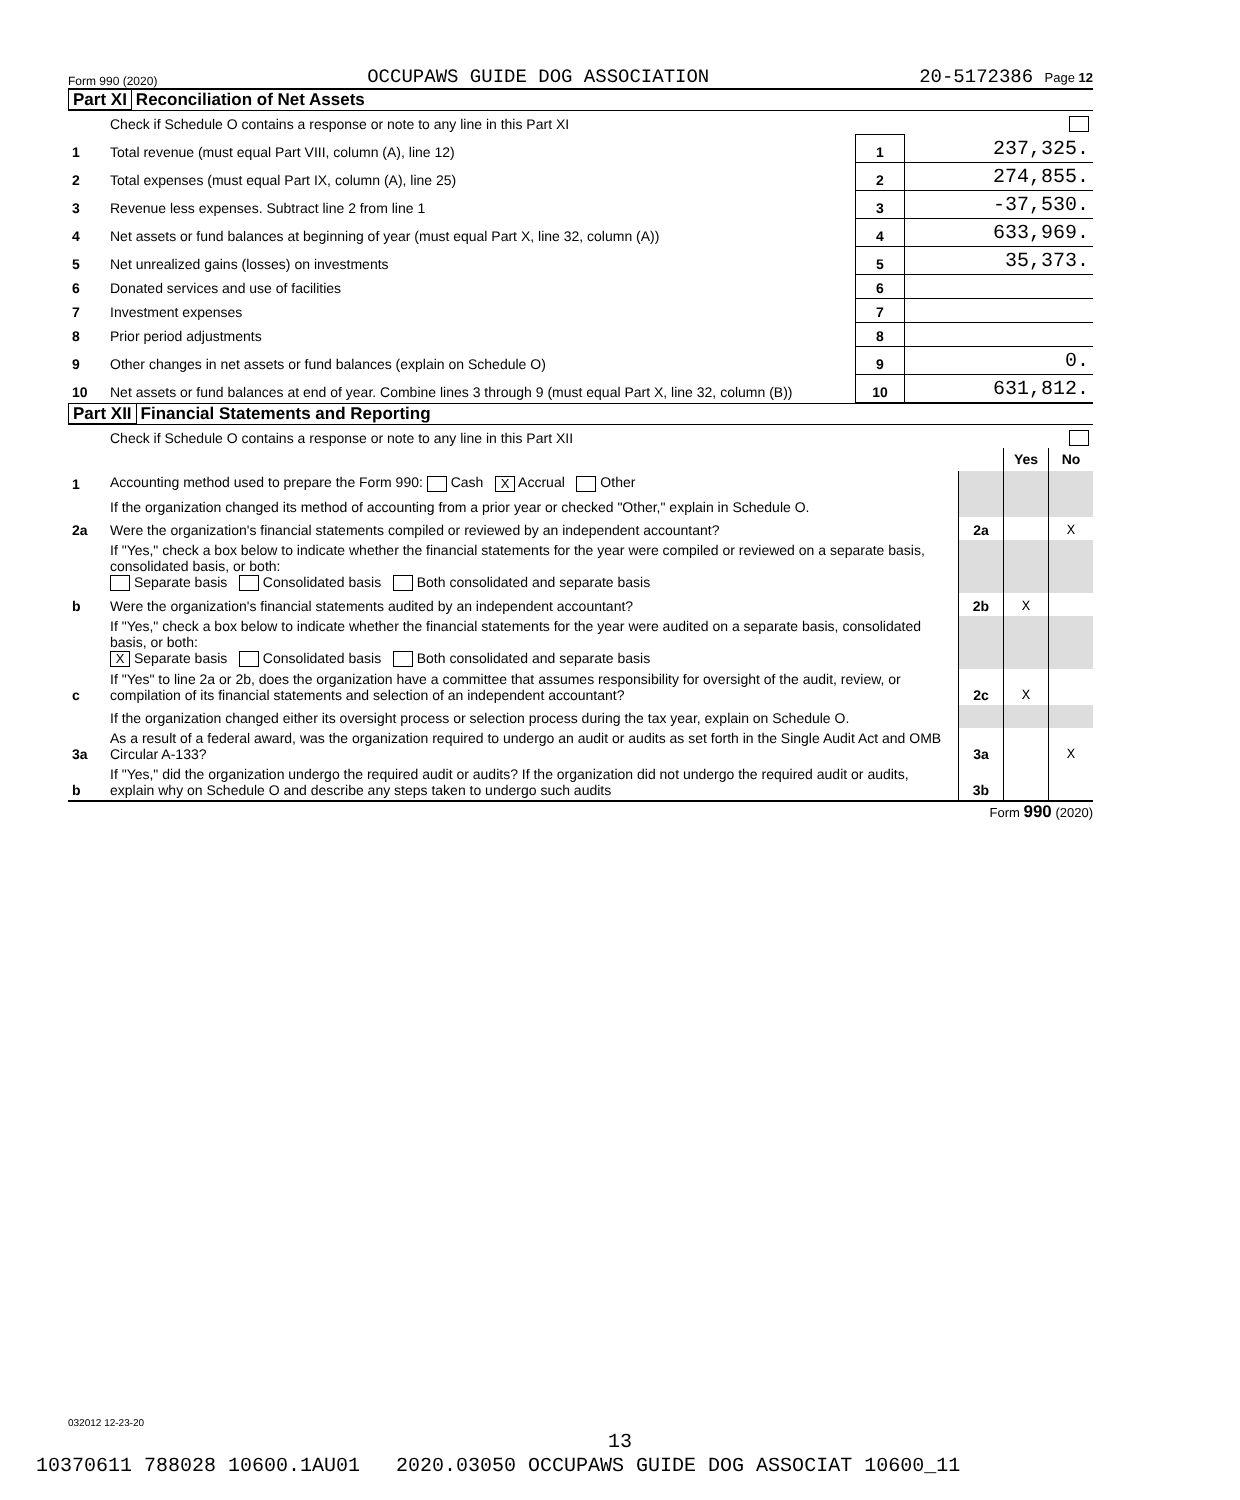Form 990 (2020) OCCUPAWS GUIDE DOG ASSOCIATION 20-5172386 Page 12
Part XI Reconciliation of Net Assets
| | Check if Schedule O contains a response or note to any line in this Part XI | | |
| 1 | Total revenue (must equal Part VIII, column (A), line 12) | 1 | 237,325. |
| 2 | Total expenses (must equal Part IX, column (A), line 25) | 2 | 274,855. |
| 3 | Revenue less expenses. Subtract line 2 from line 1 | 3 | -37,530. |
| 4 | Net assets or fund balances at beginning of year (must equal Part X, line 32, column (A)) | 4 | 633,969. |
| 5 | Net unrealized gains (losses) on investments | 5 | 35,373. |
| 6 | Donated services and use of facilities | 6 | |
| 7 | Investment expenses | 7 | |
| 8 | Prior period adjustments | 8 | |
| 9 | Other changes in net assets or fund balances (explain on Schedule O) | 9 | 0. |
| 10 | Net assets or fund balances at end of year. Combine lines 3 through 9 (must equal Part X, line 32, column (B)) | 10 | 631,812. |
Part XII Financial Statements and Reporting
| | Check if Schedule O contains a response or note to any line in this Part XII | | | |
| | | | Yes | No |
| 1 | Accounting method used to prepare the Form 990: Cash X Accrual Other | | | |
| | If the organization changed its method of accounting from a prior year or checked "Other," explain in Schedule O. | | | |
| 2a | Were the organization's financial statements compiled or reviewed by an independent accountant? | 2a | | X |
| | If "Yes," check a box below to indicate whether the financial statements for the year were compiled or reviewed on a separate basis, consolidated basis, or both: Separate basis Consolidated basis Both consolidated and separate basis | | | |
| b | Were the organization's financial statements audited by an independent accountant? | 2b | X | |
| | If "Yes," check a box below to indicate whether the financial statements for the year were audited on a separate basis, consolidated basis, or both: X Separate basis Consolidated basis Both consolidated and separate basis | | | |
| c | If "Yes" to line 2a or 2b, does the organization have a committee that assumes responsibility for oversight of the audit, review, or compilation of its financial statements and selection of an independent accountant? | 2c | X | |
| | If the organization changed either its oversight process or selection process during the tax year, explain on Schedule O. | | | |
| 3a | As a result of a federal award, was the organization required to undergo an audit or audits as set forth in the Single Audit Act and OMB Circular A-133? | 3a | | X |
| b | If "Yes," did the organization undergo the required audit or audits? If the organization did not undergo the required audit or audits, explain why on Schedule O and describe any steps taken to undergo such audits | 3b | | |
Form 990 (2020)
032012 12-23-20
13
10370611 788028 10600.1AU01 2020.03050 OCCUPAWS GUIDE DOG ASSOCIAT 10600_11